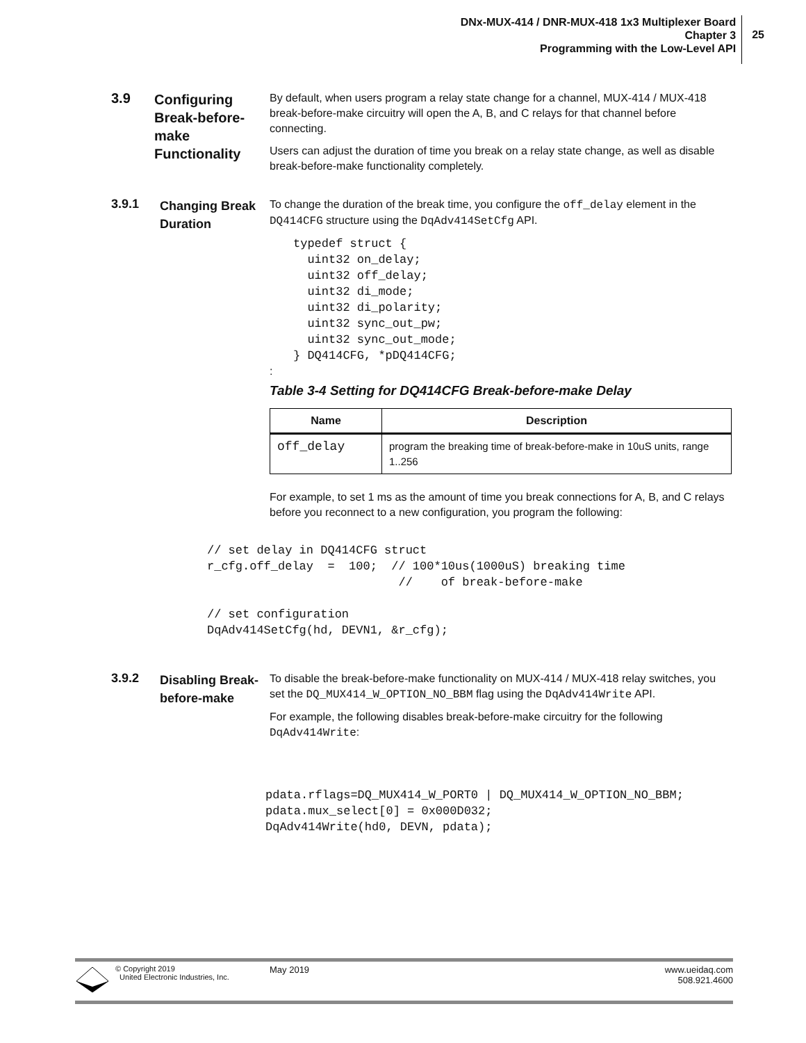DNx-MUX-414 / DNR-MUX-418 1x3 Multiplexer Board
Chapter 3
Programming with the Low-Level API
25
3.9
Configuring Break-before-make Functionality
By default, when users program a relay state change for a channel, MUX-414 / MUX-418 break-before-make circuitry will open the A, B, and C relays for that channel before connecting.
Users can adjust the duration of time you break on a relay state change, as well as disable break-before-make functionality completely.
3.9.1
Changing Break Duration
To change the duration of the break time, you configure the off_delay element in the DQ414CFG structure using the DqAdv414SetCfg API.
typedef struct {
  uint32 on_delay;
  uint32 off_delay;
  uint32 di_mode;
  uint32 di_polarity;
  uint32 sync_out_pw;
  uint32 sync_out_mode;
} DQ414CFG, *pDQ414CFG;
:
Table 3-4 Setting for DQ414CFG Break-before-make Delay
| Name | Description |
| --- | --- |
| off_delay | program the breaking time of break-before-make in 10uS units, range 1..256 |
For example, to set 1 ms as the amount of time you break connections for A, B, and C relays before you reconnect to a new configuration, you program the following:
// set delay in DQ414CFG struct
r_cfg.off_delay  =  100;  // 100*10us(1000uS) breaking time
                           //    of break-before-make

// set configuration
DqAdv414SetCfg(hd, DEVN1, &r_cfg);
3.9.2
Disabling Break-before-make
To disable the break-before-make functionality on MUX-414 / MUX-418 relay switches, you set the DQ_MUX414_W_OPTION_NO_BBM flag using the DqAdv414Write API.
For example, the following disables break-before-make circuitry for the following DqAdv414Write:
pdata.rflags=DQ_MUX414_W_PORT0 | DQ_MUX414_W_OPTION_NO_BBM;
pdata.mux_select[0] = 0x000D032;
DqAdv414Write(hd0, DEVN, pdata);
© Copyright 2019
United Electronic Industries, Inc.
May 2019 www.ueidaq.com
508.921.4600